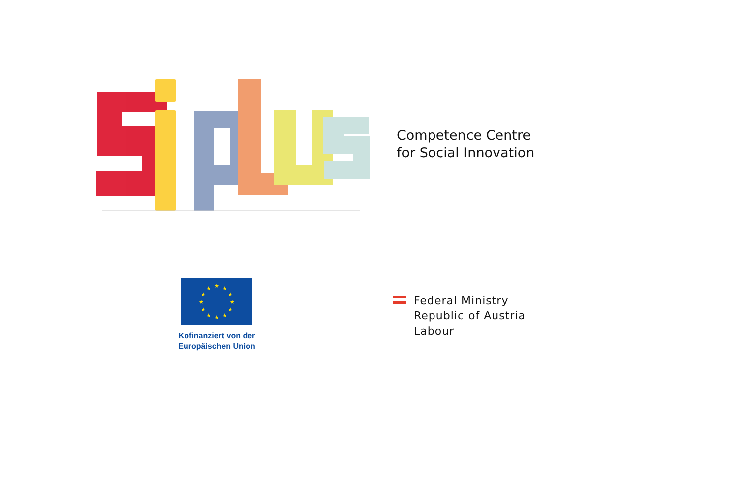Competence Centre
for Social Innovation
★
★
★
★
★
★
★
★
★
★
★
★
Kofinanziert von der
Europäischen Union
Federal Ministry
Republic of Austria
Labour